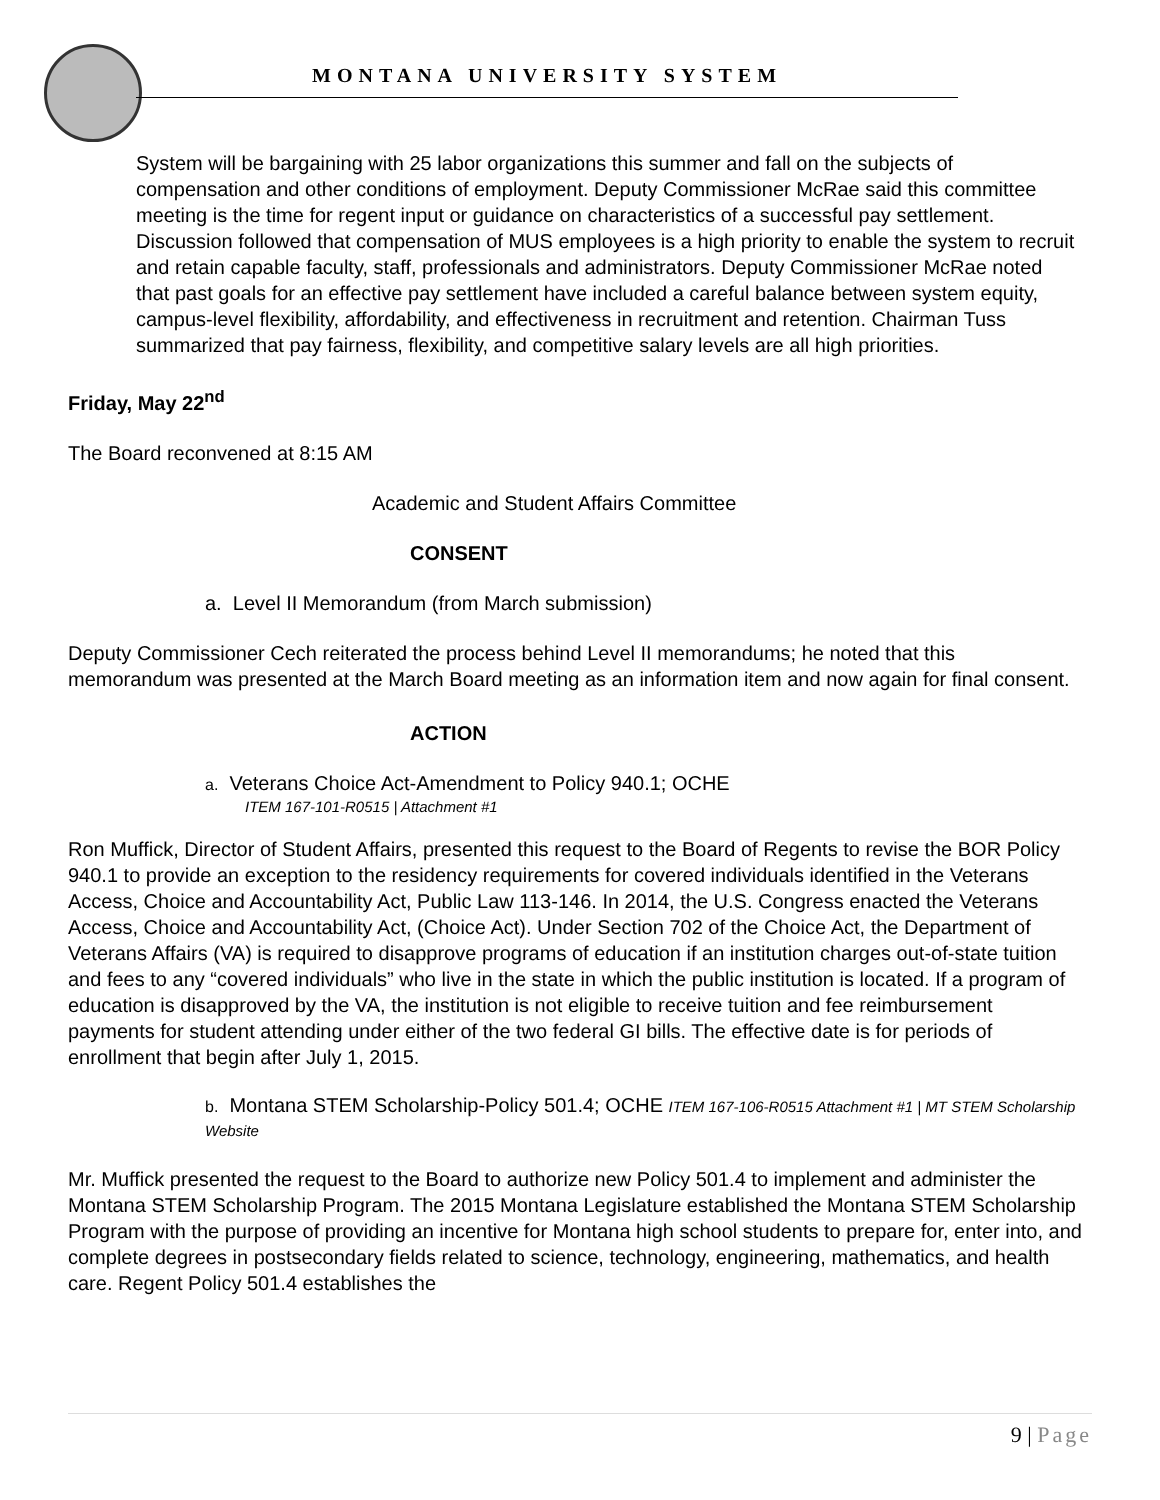MONTANA UNIVERSITY SYSTEM
System will be bargaining with 25 labor organizations this summer and fall on the subjects of compensation and other conditions of employment. Deputy Commissioner McRae said this committee meeting is the time for regent input or guidance on characteristics of a successful pay settlement. Discussion followed that compensation of MUS employees is a high priority to enable the system to recruit and retain capable faculty, staff, professionals and administrators. Deputy Commissioner McRae noted that past goals for an effective pay settlement have included a careful balance between system equity, campus-level flexibility, affordability, and effectiveness in recruitment and retention. Chairman Tuss summarized that pay fairness, flexibility, and competitive salary levels are all high priorities.
Friday, May 22<sup>nd</sup>
The Board reconvened at 8:15 AM
Academic and Student Affairs Committee
CONSENT
a. Level II Memorandum (from March submission)
Deputy Commissioner Cech reiterated the process behind Level II memorandums; he noted that this memorandum was presented at the March Board meeting as an information item and now again for final consent.
ACTION
a. Veterans Choice Act-Amendment to Policy 940.1; OCHE
ITEM 167-101-R0515 | Attachment #1
Ron Muffick, Director of Student Affairs, presented this request to the Board of Regents to revise the BOR Policy 940.1 to provide an exception to the residency requirements for covered individuals identified in the Veterans Access, Choice and Accountability Act, Public Law 113-146. In 2014, the U.S. Congress enacted the Veterans Access, Choice and Accountability Act, (Choice Act). Under Section 702 of the Choice Act, the Department of Veterans Affairs (VA) is required to disapprove programs of education if an institution charges out-of-state tuition and fees to any “covered individuals” who live in the state in which the public institution is located. If a program of education is disapproved by the VA, the institution is not eligible to receive tuition and fee reimbursement payments for student attending under either of the two federal GI bills. The effective date is for periods of enrollment that begin after July 1, 2015.
b. Montana STEM Scholarship-Policy 501.4; OCHE ITEM 167-106-R0515 Attachment #1 | MT STEM Scholarship Website
Mr. Muffick presented the request to the Board to authorize new Policy 501.4 to implement and administer the Montana STEM Scholarship Program. The 2015 Montana Legislature established the Montana STEM Scholarship Program with the purpose of providing an incentive for Montana high school students to prepare for, enter into, and complete degrees in postsecondary fields related to science, technology, engineering, mathematics, and health care. Regent Policy 501.4 establishes the
9 | Page